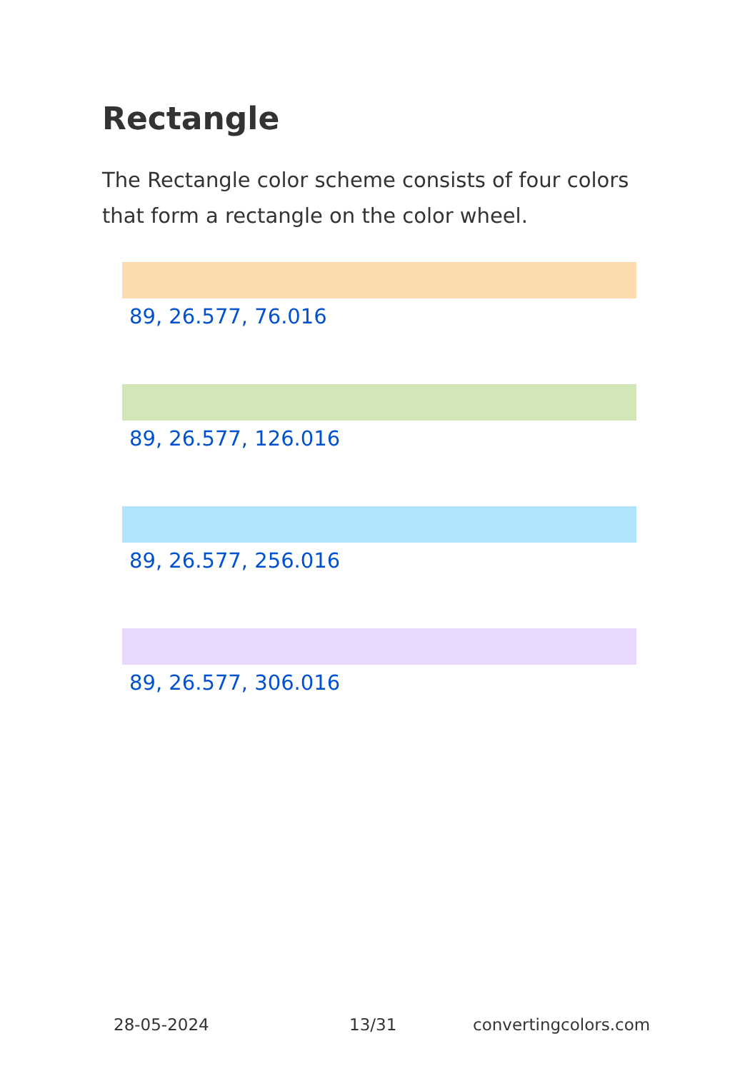Rectangle
The Rectangle color scheme consists of four colors that form a rectangle on the color wheel.
89, 26.577, 76.016
89, 26.577, 126.016
89, 26.577, 256.016
89, 26.577, 306.016
28-05-2024 13/31 convertingcolors.com